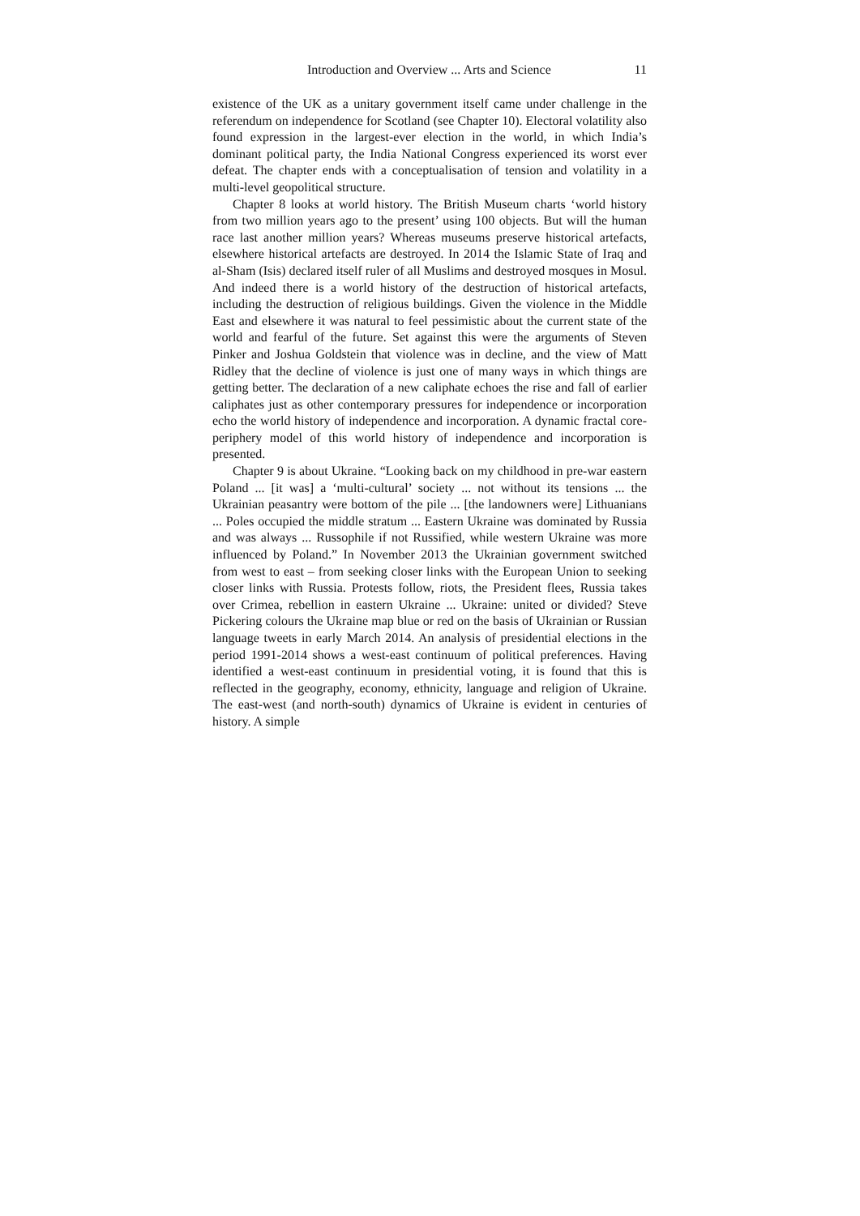Introduction and Overview ... Arts and Science 11
existence of the UK as a unitary government itself came under challenge in the referendum on independence for Scotland (see Chapter 10). Electoral volatility also found expression in the largest-ever election in the world, in which India’s dominant political party, the India National Congress experienced its worst ever defeat. The chapter ends with a conceptualisation of tension and volatility in a multi-level geopolitical structure.
Chapter 8 looks at world history. The British Museum charts ‘world history from two million years ago to the present’ using 100 objects. But will the human race last another million years? Whereas museums preserve historical artefacts, elsewhere historical artefacts are destroyed. In 2014 the Islamic State of Iraq and al-Sham (Isis) declared itself ruler of all Muslims and destroyed mosques in Mosul. And indeed there is a world history of the destruction of historical artefacts, including the destruction of religious buildings. Given the violence in the Middle East and elsewhere it was natural to feel pessimistic about the current state of the world and fearful of the future. Set against this were the arguments of Steven Pinker and Joshua Goldstein that violence was in decline, and the view of Matt Ridley that the decline of violence is just one of many ways in which things are getting better. The declaration of a new caliphate echoes the rise and fall of earlier caliphates just as other contemporary pressures for independence or incorporation echo the world history of independence and incorporation. A dynamic fractal core-periphery model of this world history of independence and incorporation is presented.
Chapter 9 is about Ukraine. “Looking back on my childhood in pre-war eastern Poland ... [it was] a ‘multi-cultural’ society ... not without its tensions ... the Ukrainian peasantry were bottom of the pile ... [the landowners were] Lithuanians ... Poles occupied the middle stratum ... Eastern Ukraine was dominated by Russia and was always ... Russophile if not Russified, while western Ukraine was more influenced by Poland.” In November 2013 the Ukrainian government switched from west to east – from seeking closer links with the European Union to seeking closer links with Russia. Protests follow, riots, the President flees, Russia takes over Crimea, rebellion in eastern Ukraine ... Ukraine: united or divided? Steve Pickering colours the Ukraine map blue or red on the basis of Ukrainian or Russian language tweets in early March 2014. An analysis of presidential elections in the period 1991-2014 shows a west-east continuum of political preferences. Having identified a west-east continuum in presidential voting, it is found that this is reflected in the geography, economy, ethnicity, language and religion of Ukraine. The east-west (and north-south) dynamics of Ukraine is evident in centuries of history. A simple